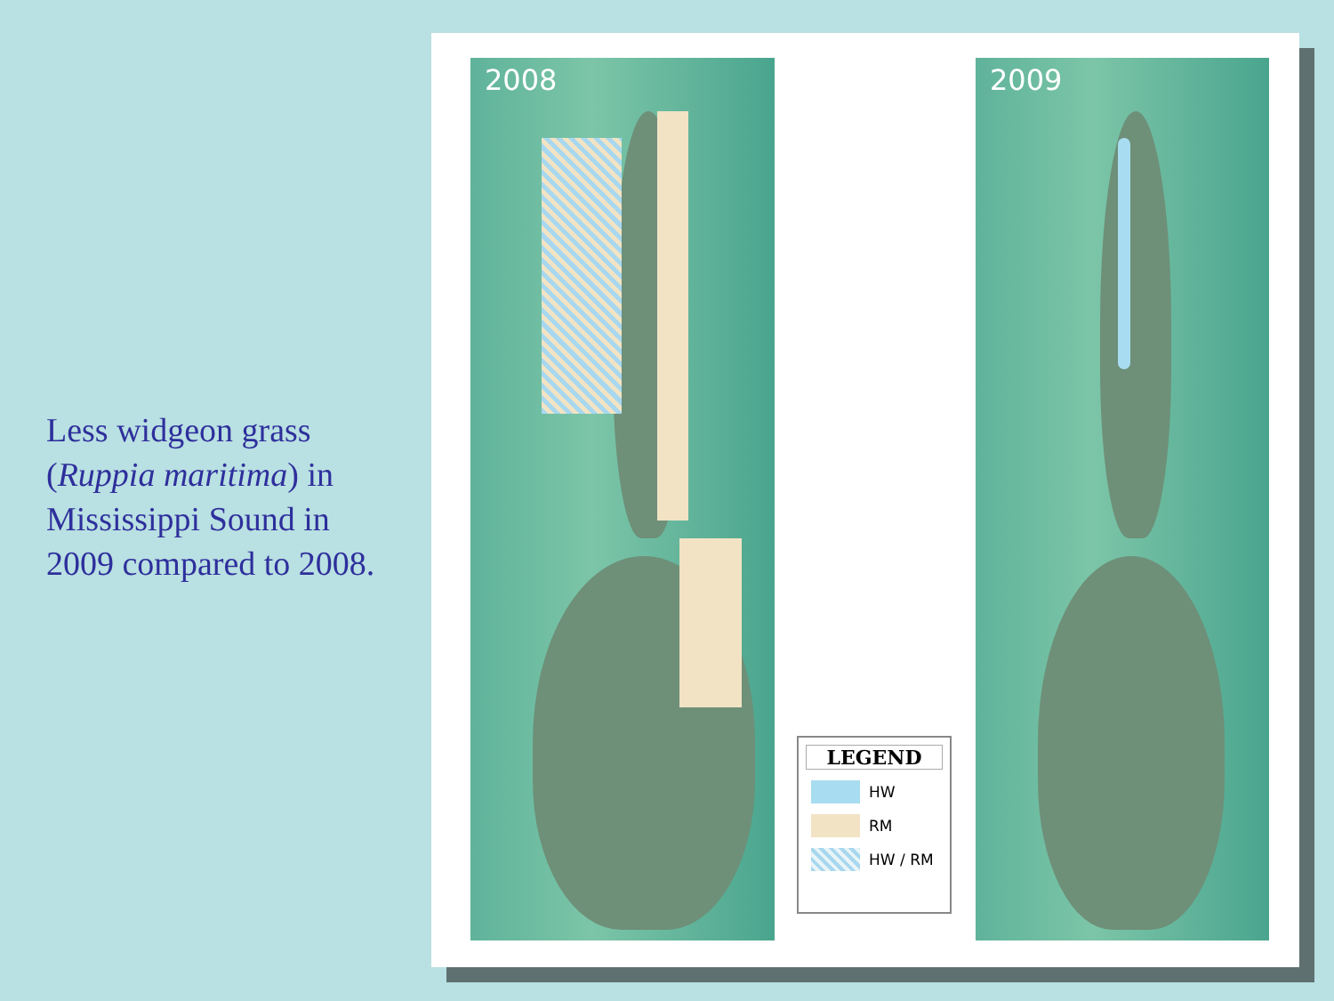Less widgeon grass (Ruppia maritima) in Mississippi Sound in 2009 compared to 2008.
2008
LEGEND
HW
RM
HW / RM
2009